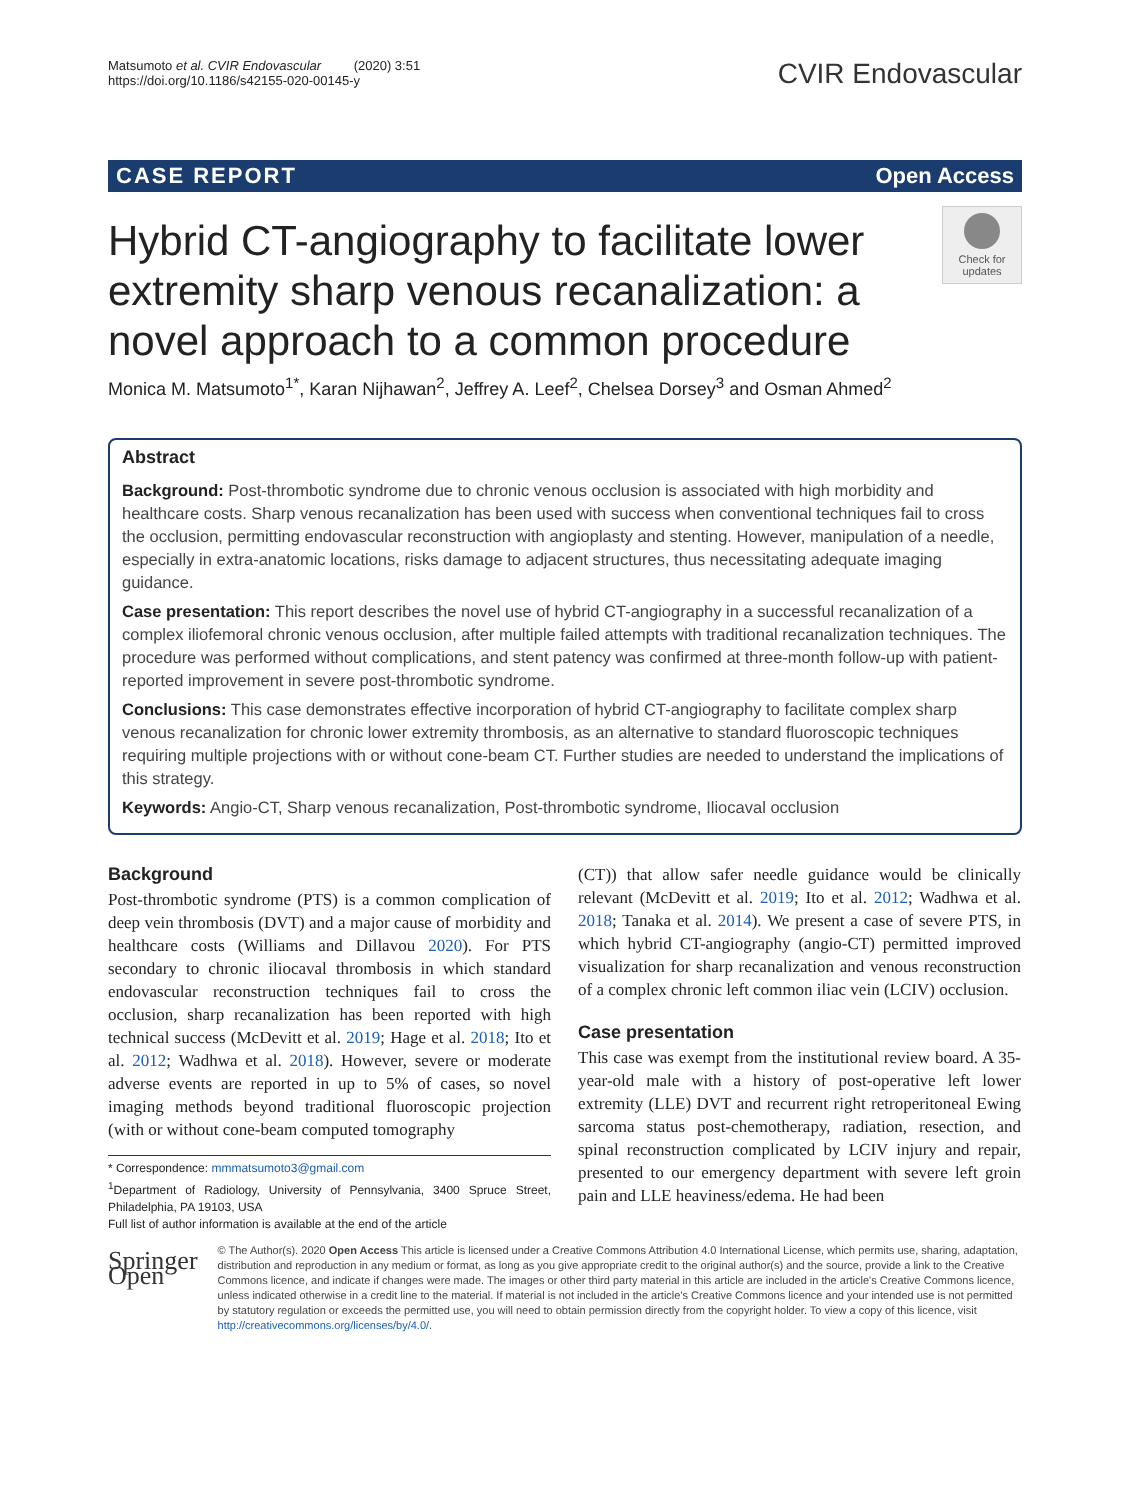Matsumoto et al. CVIR Endovascular (2020) 3:51
https://doi.org/10.1186/s42155-020-00145-y
CVIR Endovascular
CASE REPORT Open Access
Hybrid CT-angiography to facilitate lower extremity sharp venous recanalization: a novel approach to a common procedure
Check for updates
Monica M. Matsumoto<sup>1*</sup>, Karan Nijhawan<sup>2</sup>, Jeffrey A. Leef<sup>2</sup>, Chelsea Dorsey<sup>3</sup> and Osman Ahmed<sup>2</sup>
Abstract
Background: Post-thrombotic syndrome due to chronic venous occlusion is associated with high morbidity and healthcare costs. Sharp venous recanalization has been used with success when conventional techniques fail to cross the occlusion, permitting endovascular reconstruction with angioplasty and stenting. However, manipulation of a needle, especially in extra-anatomic locations, risks damage to adjacent structures, thus necessitating adequate imaging guidance.
Case presentation: This report describes the novel use of hybrid CT-angiography in a successful recanalization of a complex iliofemoral chronic venous occlusion, after multiple failed attempts with traditional recanalization techniques. The procedure was performed without complications, and stent patency was confirmed at three-month follow-up with patient-reported improvement in severe post-thrombotic syndrome.
Conclusions: This case demonstrates effective incorporation of hybrid CT-angiography to facilitate complex sharp venous recanalization for chronic lower extremity thrombosis, as an alternative to standard fluoroscopic techniques requiring multiple projections with or without cone-beam CT. Further studies are needed to understand the implications of this strategy.
Keywords: Angio-CT, Sharp venous recanalization, Post-thrombotic syndrome, Iliocaval occlusion
Background
Post-thrombotic syndrome (PTS) is a common complication of deep vein thrombosis (DVT) and a major cause of morbidity and healthcare costs (Williams and Dillavou 2020). For PTS secondary to chronic iliocaval thrombosis in which standard endovascular reconstruction techniques fail to cross the occlusion, sharp recanalization has been reported with high technical success (McDevitt et al. 2019; Hage et al. 2018; Ito et al. 2012; Wadhwa et al. 2018). However, severe or moderate adverse events are reported in up to 5% of cases, so novel imaging methods beyond traditional fluoroscopic projection (with or without cone-beam computed tomography
* Correspondence: mmmatsumoto3@gmail.com
<sup>1</sup> Department of Radiology, University of Pennsylvania, 3400 Spruce Street, Philadelphia, PA 19103, USA
Full list of author information is available at the end of the article
(CT)) that allow safer needle guidance would be clinically relevant (McDevitt et al. 2019; Ito et al. 2012; Wadhwa et al. 2018; Tanaka et al. 2014). We present a case of severe PTS, in which hybrid CT-angiography (angio-CT) permitted improved visualization for sharp recanalization and venous reconstruction of a complex chronic left common iliac vein (LCIV) occlusion.
Case presentation
This case was exempt from the institutional review board. A 35-year-old male with a history of post-operative left lower extremity (LLE) DVT and recurrent right retroperitoneal Ewing sarcoma status post-chemotherapy, radiation, resection, and spinal reconstruction complicated by LCIV injury and repair, presented to our emergency department with severe left groin pain and LLE heaviness/edema. He had been
Springer Open
© The Author(s). 2020 Open Access This article is licensed under a Creative Commons Attribution 4.0 International License, which permits use, sharing, adaptation, distribution and reproduction in any medium or format, as long as you give appropriate credit to the original author(s) and the source, provide a link to the Creative Commons licence, and indicate if changes were made. The images or other third party material in this article are included in the article's Creative Commons licence, unless indicated otherwise in a credit line to the material. If material is not included in the article's Creative Commons licence and your intended use is not permitted by statutory regulation or exceeds the permitted use, you will need to obtain permission directly from the copyright holder. To view a copy of this licence, visit http://creativecommons.org/licenses/by/4.0/.